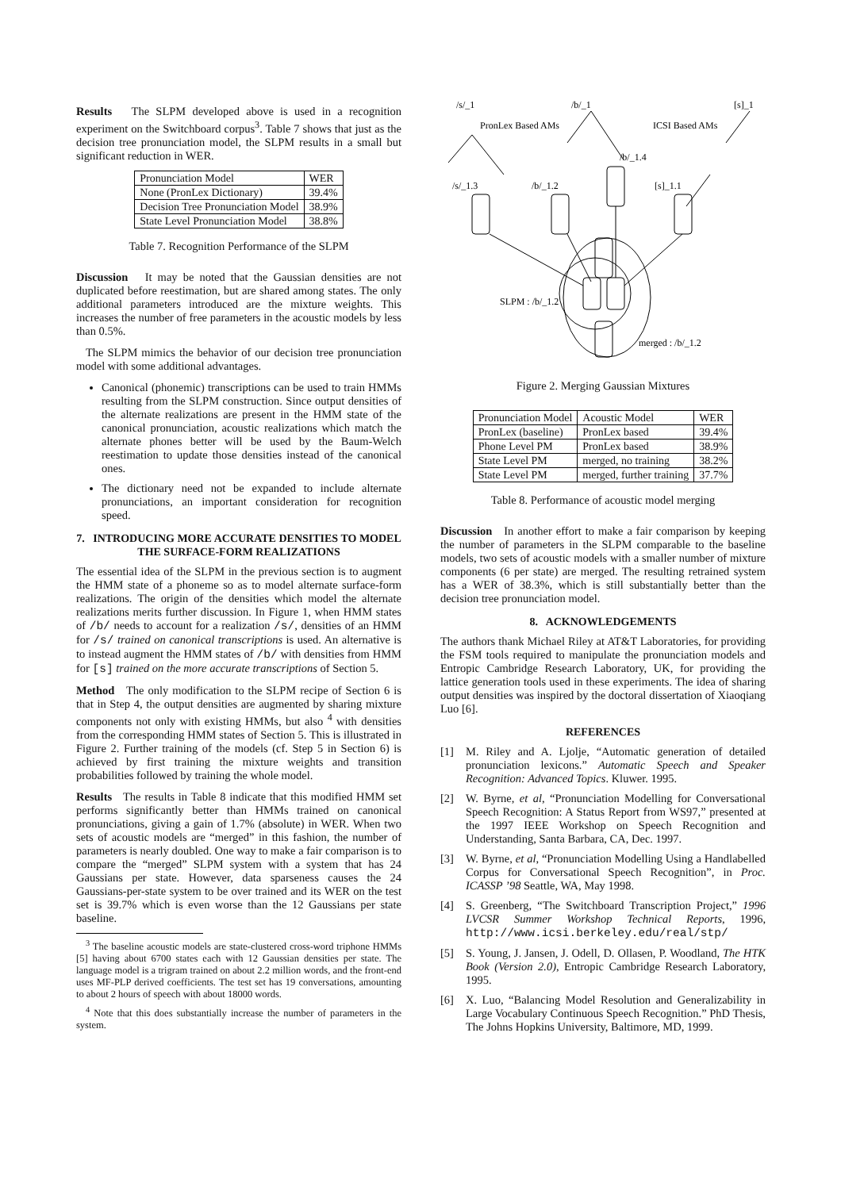Results The SLPM developed above is used in a recognition experiment on the Switchboard corpus<sup>3</sup>. Table 7 shows that just as the decision tree pronunciation model, the SLPM results in a small but significant reduction in WER.
| Pronunciation Model | WER |
| --- | --- |
| None (PronLex Dictionary) | 39.4% |
| Decision Tree Pronunciation Model | 38.9% |
| State Level Pronunciation Model | 38.8% |
Table 7. Recognition Performance of the SLPM
Discussion It may be noted that the Gaussian densities are not duplicated before reestimation, but are shared among states. The only additional parameters introduced are the mixture weights. This increases the number of free parameters in the acoustic models by less than 0.5%.
The SLPM mimics the behavior of our decision tree pronunciation model with some additional advantages.
Canonical (phonemic) transcriptions can be used to train HMMs resulting from the SLPM construction. Since output densities of the alternate realizations are present in the HMM state of the canonical pronunciation, acoustic realizations which match the alternate phones better will be used by the Baum-Welch reestimation to update those densities instead of the canonical ones.
The dictionary need not be expanded to include alternate pronunciations, an important consideration for recognition speed.
7. INTRODUCING MORE ACCURATE DENSITIES TO MODEL THE SURFACE-FORM REALIZATIONS
The essential idea of the SLPM in the previous section is to augment the HMM state of a phoneme so as to model alternate surface-form realizations. The origin of the densities which model the alternate realizations merits further discussion. In Figure 1, when HMM states of /b/ needs to account for a realization /s/, densities of an HMM for /s/ trained on canonical transcriptions is used. An alternative is to instead augment the HMM states of /b/ with densities from HMM for [s] trained on the more accurate transcriptions of Section 5.
Method The only modification to the SLPM recipe of Section 6 is that in Step 4, the output densities are augmented by sharing mixture components not only with existing HMMs, but also <sup>4</sup> with densities from the corresponding HMM states of Section 5. This is illustrated in Figure 2. Further training of the models (cf. Step 5 in Section 6) is achieved by first training the mixture weights and transition probabilities followed by training the whole model.
Results The results in Table 8 indicate that this modified HMM set performs significantly better than HMMs trained on canonical pronunciations, giving a gain of 1.7% (absolute) in WER. When two sets of acoustic models are “merged” in this fashion, the number of parameters is nearly doubled. One way to make a fair comparison is to compare the “merged” SLPM system with a system that has 24 Gaussians per state. However, data sparseness causes the 24 Gaussians-per-state system to be over trained and its WER on the test set is 39.7% which is even worse than the 12 Gaussians per state baseline.
<sup>3</sup> The baseline acoustic models are state-clustered cross-word triphone HMMs [5] having about 6700 states each with 12 Gaussian densities per state. The language model is a trigram trained on about 2.2 million words, and the front-end uses MF-PLP derived coefficients. The test set has 19 conversations, amounting to about 2 hours of speech with about 18000 words.
<sup>4</sup> Note that this does substantially increase the number of parameters in the system.
/s/_1
/b/_1
[s]_1
PronLex Based AMs
ICSI Based AMs
/b/_1.4
/s/_1.3
/b/_1.2
[s]_1.1
SLPM : /b/_1.2
merged : /b/_1.2
Figure 2. Merging Gaussian Mixtures
| Pronunciation Model | Acoustic Model | WER |
| --- | --- | --- |
| PronLex (baseline) | PronLex based | 39.4% |
| Phone Level PM | PronLex based | 38.9% |
| State Level PM | merged, no training | 38.2% |
| State Level PM | merged, further training | 37.7% |
Table 8. Performance of acoustic model merging
Discussion In another effort to make a fair comparison by keeping the number of parameters in the SLPM comparable to the baseline models, two sets of acoustic models with a smaller number of mixture components (6 per state) are merged. The resulting retrained system has a WER of 38.3%, which is still substantially better than the decision tree pronunciation model.
8. ACKNOWLEDGEMENTS
The authors thank Michael Riley at AT&T Laboratories, for providing the FSM tools required to manipulate the pronunciation models and Entropic Cambridge Research Laboratory, UK, for providing the lattice generation tools used in these experiments. The idea of sharing output densities was inspired by the doctoral dissertation of Xiaoqiang Luo [6].
REFERENCES
[1] M. Riley and A. Ljolje, “Automatic generation of detailed pronunciation lexicons.” Automatic Speech and Speaker Recognition: Advanced Topics. Kluwer. 1995.
[2] W. Byrne, et al, “Pronunciation Modelling for Conversational Speech Recognition: A Status Report from WS97,” presented at the 1997 IEEE Workshop on Speech Recognition and Understanding, Santa Barbara, CA, Dec. 1997.
[3] W. Byrne, et al, “Pronunciation Modelling Using a Handlabelled Corpus for Conversational Speech Recognition”, in Proc. ICASSP ’98 Seattle, WA, May 1998.
[4] S. Greenberg, “The Switchboard Transcription Project,” 1996 LVCSR Summer Workshop Technical Reports, 1996, http://www.icsi.berkeley.edu/real/stp/
[5] S. Young, J. Jansen, J. Odell, D. Ollasen, P. Woodland, The HTK Book (Version 2.0), Entropic Cambridge Research Laboratory, 1995.
[6] X. Luo, “Balancing Model Resolution and Generalizability in Large Vocabulary Continuous Speech Recognition.” PhD Thesis, The Johns Hopkins University, Baltimore, MD, 1999.